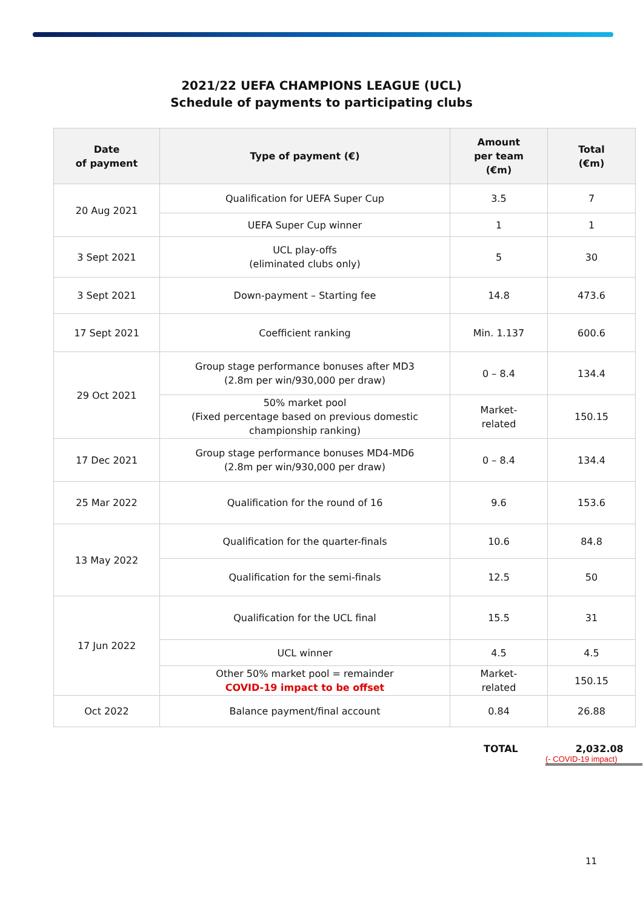2021/22 UEFA CHAMPIONS LEAGUE (UCL)
Schedule of payments to participating clubs
| Date of payment | Type of payment (€) | Amount per team (€m) | Total (€m) |
| --- | --- | --- | --- |
| 20 Aug 2021 | Qualification for UEFA Super Cup | 3.5 | 7 |
| | UEFA Super Cup winner | 1 | 1 |
| 3 Sept 2021 | UCL play-offs (eliminated clubs only) | 5 | 30 |
| 3 Sept 2021 | Down-payment – Starting fee | 14.8 | 473.6 |
| 17 Sept 2021 | Coefficient ranking | Min. 1.137 | 600.6 |
| 29 Oct 2021 | Group stage performance bonuses after MD3 (2.8m per win/930,000 per draw) | 0 – 8.4 | 134.4 |
| | 50% market pool (Fixed percentage based on previous domestic championship ranking) | Market- related | 150.15 |
| 17 Dec 2021 | Group stage performance bonuses MD4-MD6 (2.8m per win/930,000 per draw) | 0 – 8.4 | 134.4 |
| 25 Mar 2022 | Qualification for the round of 16 | 9.6 | 153.6 |
| 13 May 2022 | Qualification for the quarter-finals | 10.6 | 84.8 |
| | Qualification for the semi-finals | 12.5 | 50 |
| 17 Jun 2022 | Qualification for the UCL final | 15.5 | 31 |
| | UCL winner | 4.5 | 4.5 |
| | Other 50% market pool = remainder COVID-19 impact to be offset | Market- related | 150.15 |
| Oct 2022 | Balance payment/final account | 0.84 | 26.88 |
TOTAL 2,032.08
(- COVID-19 impact)
11